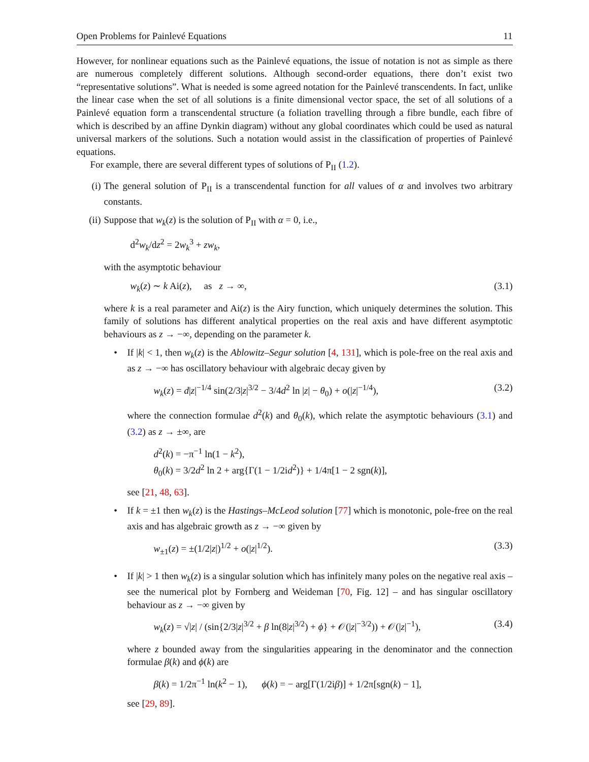Open Problems for Painlevé Equations 11
However, for nonlinear equations such as the Painlevé equations, the issue of notation is not as simple as there are numerous completely different solutions. Although second-order equations, there don’t exist two “representative solutions”. What is needed is some agreed notation for the Painlevé transcendents. In fact, unlike the linear case when the set of all solutions is a finite dimensional vector space, the set of all solutions of a Painlevé equation form a transcendental structure (a foliation travelling through a fibre bundle, each fibre of which is described by an affine Dynkin diagram) without any global coordinates which could be used as natural universal markers of the solutions. Such a notation would assist in the classification of properties of Painlevé equations.
For example, there are several different types of solutions of P<sub>II</sub> (1.2).
(i) The general solution of P<sub>II</sub> is a transcendental function for all values of α and involves two arbitrary constants.
(ii) Suppose that w<sub>k</sub>(z) is the solution of P<sub>II</sub> with α = 0, i.e.,
d<sup>2</sup>w<sub>k</sub>/dz<sup>2</sup> = 2w<sub>k</sub><sup>3</sup> + zw<sub>k</sub>,
with the asymptotic behaviour
w<sub>k</sub>(z) ∼ k Ai(z), as z → ∞, (3.1)
where k is a real parameter and Ai(z) is the Airy function, which uniquely determines the solution. This family of solutions has different analytical properties on the real axis and have different asymptotic behaviours as z → −∞, depending on the parameter k.
• If |k| < 1, then w<sub>k</sub>(z) is the Ablowitz–Segur solution [4, 131], which is pole-free on the real axis and as z → −∞ has oscillatory behaviour with algebraic decay given by
w<sub>k</sub>(z) = d|z|<sup>−1/4</sup> sin(2/3|z|<sup>3/2</sup> − 3/4d<sup>2</sup> ln |z| − θ<sub>0</sub>) + o(|z|<sup>−1/4</sup>), (3.2)
where the connection formulae d<sup>2</sup>(k) and θ<sub>0</sub>(k), which relate the asymptotic behaviours (3.1) and (3.2) as z → ±∞, are
d<sup>2</sup>(k) = −π<sup>−1</sup> ln(1 − k<sup>2</sup>),
θ<sub>0</sub>(k) = 3/2d<sup>2</sup> ln 2 + arg{Γ(1 − 1/2id<sup>2</sup>)} + 1/4π[1 − 2 sgn(k)],
see [21, 48, 63].
• If k = ±1 then w<sub>k</sub>(z) is the Hastings–McLeod solution [77] which is monotonic, pole-free on the real axis and has algebraic growth as z → −∞ given by
w<sub>±1</sub>(z) = ±(1/2|z|)<sup>1/2</sup> + o(|z|<sup>1/2</sup>). (3.3)
• If |k| > 1 then w<sub>k</sub>(z) is a singular solution which has infinitely many poles on the negative real axis – see the numerical plot by Fornberg and Weideman [70, Fig. 12] – and has singular oscillatory behaviour as z → −∞ given by
w<sub>k</sub>(z) = √|z| / (sin{2/3|z|<sup>3/2</sup> + β ln(8|z|<sup>3/2</sup>) + ϕ} + 𝒪(|z|<sup>−3/2</sup>)) + 𝒪(|z|<sup>−1</sup>), (3.4)
where z bounded away from the singularities appearing in the denominator and the connection formulae β(k) and ϕ(k) are
β(k) = 1/2π<sup>−1</sup> ln(k<sup>2</sup> − 1), ϕ(k) = − arg[Γ(1/2iβ)] + 1/2π[sgn(k) − 1],
see [29, 89].